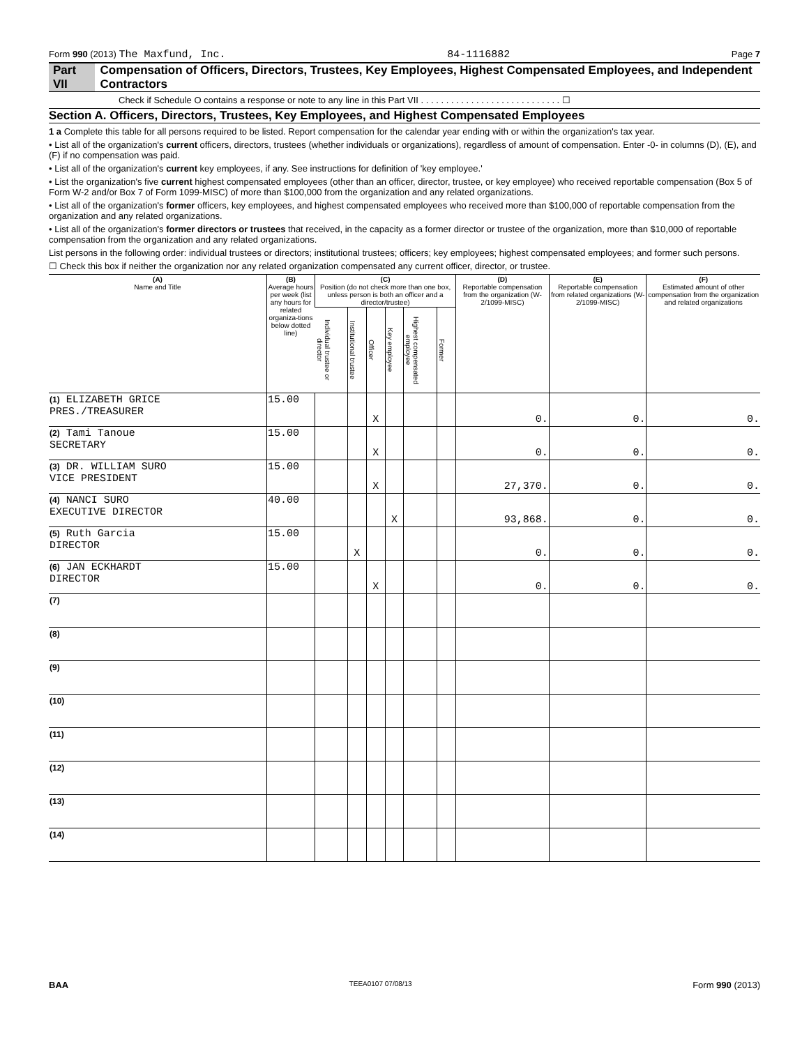Form 990 (2013) The Maxfund, Inc. 84-1116882 Page 7
Part VII Compensation of Officers, Directors, Trustees, Key Employees, Highest Compensated Employees, and Independent Contractors
Check if Schedule O contains a response or note to any line in this Part VII . . . . . . . . . . . . . . . . . . . . . . . . . . . . ☐
Section A. Officers, Directors, Trustees, Key Employees, and Highest Compensated Employees
1 a Complete this table for all persons required to be listed. Report compensation for the calendar year ending with or within the organization's tax year.
• List all of the organization's current officers, directors, trustees (whether individuals or organizations), regardless of amount of compensation. Enter -0- in columns (D), (E), and (F) if no compensation was paid.
• List all of the organization's current key employees, if any. See instructions for definition of 'key employee.'
• List the organization's five current highest compensated employees (other than an officer, director, trustee, or key employee) who received reportable compensation (Box 5 of Form W-2 and/or Box 7 of Form 1099-MISC) of more than $100,000 from the organization and any related organizations.
• List all of the organization's former officers, key employees, and highest compensated employees who received more than $100,000 of reportable compensation from the organization and any related organizations.
• List all of the organization's former directors or trustees that received, in the capacity as a former director or trustee of the organization, more than $10,000 of reportable compensation from the organization and any related organizations.
List persons in the following order: individual trustees or directors; institutional trustees; officers; key employees; highest compensated employees; and former such persons.
☐ Check this box if neither the organization nor any related organization compensated any current officer, director, or trustee.
| (A) Name and Title | (B) Average hours per week (list any hours for related organiza-tions below dotted line) | (C) Position (do not check more than one box, unless person is both an officer and a director/trustee) | | | | | | (D) Reportable compensation from the organization (W-2/1099-MISC) | (E) Reportable compensation from related organizations (W-2/1099-MISC) | (F) Estimated amount of other compensation from the organization and related organizations |
| --- | --- | --- | --- | --- | --- | --- | --- | --- | --- | --- |
| | | Individual trustee or director | Institutional trustee | Officer | Key employee | Highest compensated employee | Former | | | |
| (1) ELIZABETH GRICE PRES./TREASURER | 15.00 | | | X | | | | 0. | 0. | 0. |
| (2) Tami Tanoue SECRETARY | 15.00 | | | X | | | | 0. | 0. | 0. |
| (3) DR. WILLIAM SURO VICE PRESIDENT | 15.00 | | | X | | | | 27,370. | 0. | 0. |
| (4) NANCI SURO EXECUTIVE DIRECTOR | 40.00 | | | | X | | | 93,868. | 0. | 0. |
| (5) Ruth Garcia DIRECTOR | 15.00 | | X | | | | | 0. | 0. | 0. |
| (6) JAN ECKHARDT DIRECTOR | 15.00 | | | X | | | | 0. | 0. | 0. |
| (7) | | | | | | | | | | |
| (8) | | | | | | | | | | |
| (9) | | | | | | | | | | |
| (10) | | | | | | | | | | |
| (11) | | | | | | | | | | |
| (12) | | | | | | | | | | |
| (13) | | | | | | | | | | |
| (14) | | | | | | | | | | |
BAA TEEA0107 07/08/13 Form 990 (2013)